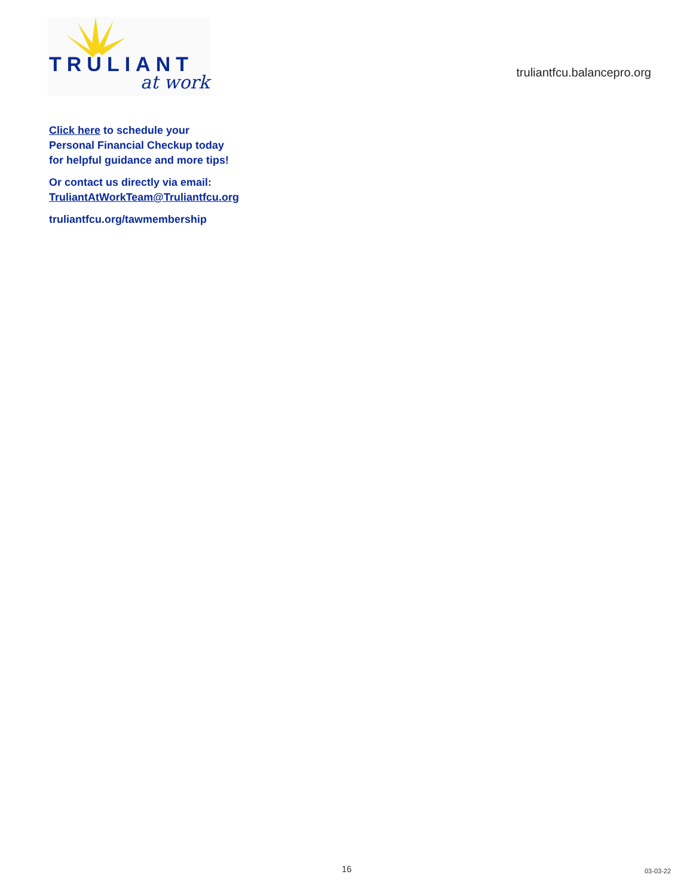TRULIANT
at work
truliantfcu.balancepro.org
Click here to schedule your
Personal Financial Checkup today
for helpful guidance and more tips!
Or contact us directly via email:
TruliantAtWorkTeam@Truliantfcu.org
truliantfcu.org/tawmembership
16 03-03-22